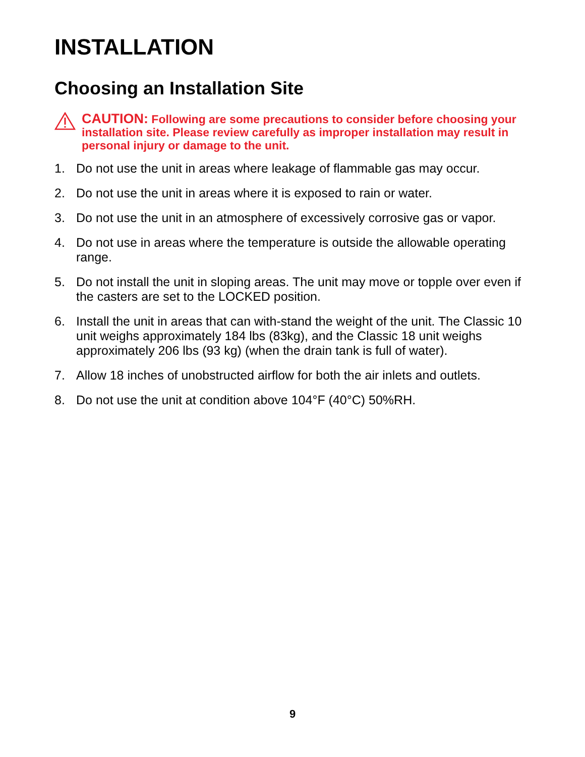INSTALLATION
Choosing an Installation Site
CAUTION: Following are some precautions to consider before choosing your installation site. Please review carefully as improper installation may result in personal injury or damage to the unit.
1. Do not use the unit in areas where leakage of flammable gas may occur.
2. Do not use the unit in areas where it is exposed to rain or water.
3. Do not use the unit in an atmosphere of excessively corrosive gas or vapor.
4. Do not use in areas where the temperature is outside the allowable operating range.
5. Do not install the unit in sloping areas. The unit may move or topple over even if the casters are set to the LOCKED position.
6. Install the unit in areas that can with-stand the weight of the unit. The Classic 10 unit weighs approximately 184 lbs (83kg), and the Classic 18 unit weighs approximately 206 lbs (93 kg) (when the drain tank is full of water).
7. Allow 18 inches of unobstructed airflow for both the air inlets and outlets.
8. Do not use the unit at condition above 104°F (40°C) 50%RH.
9